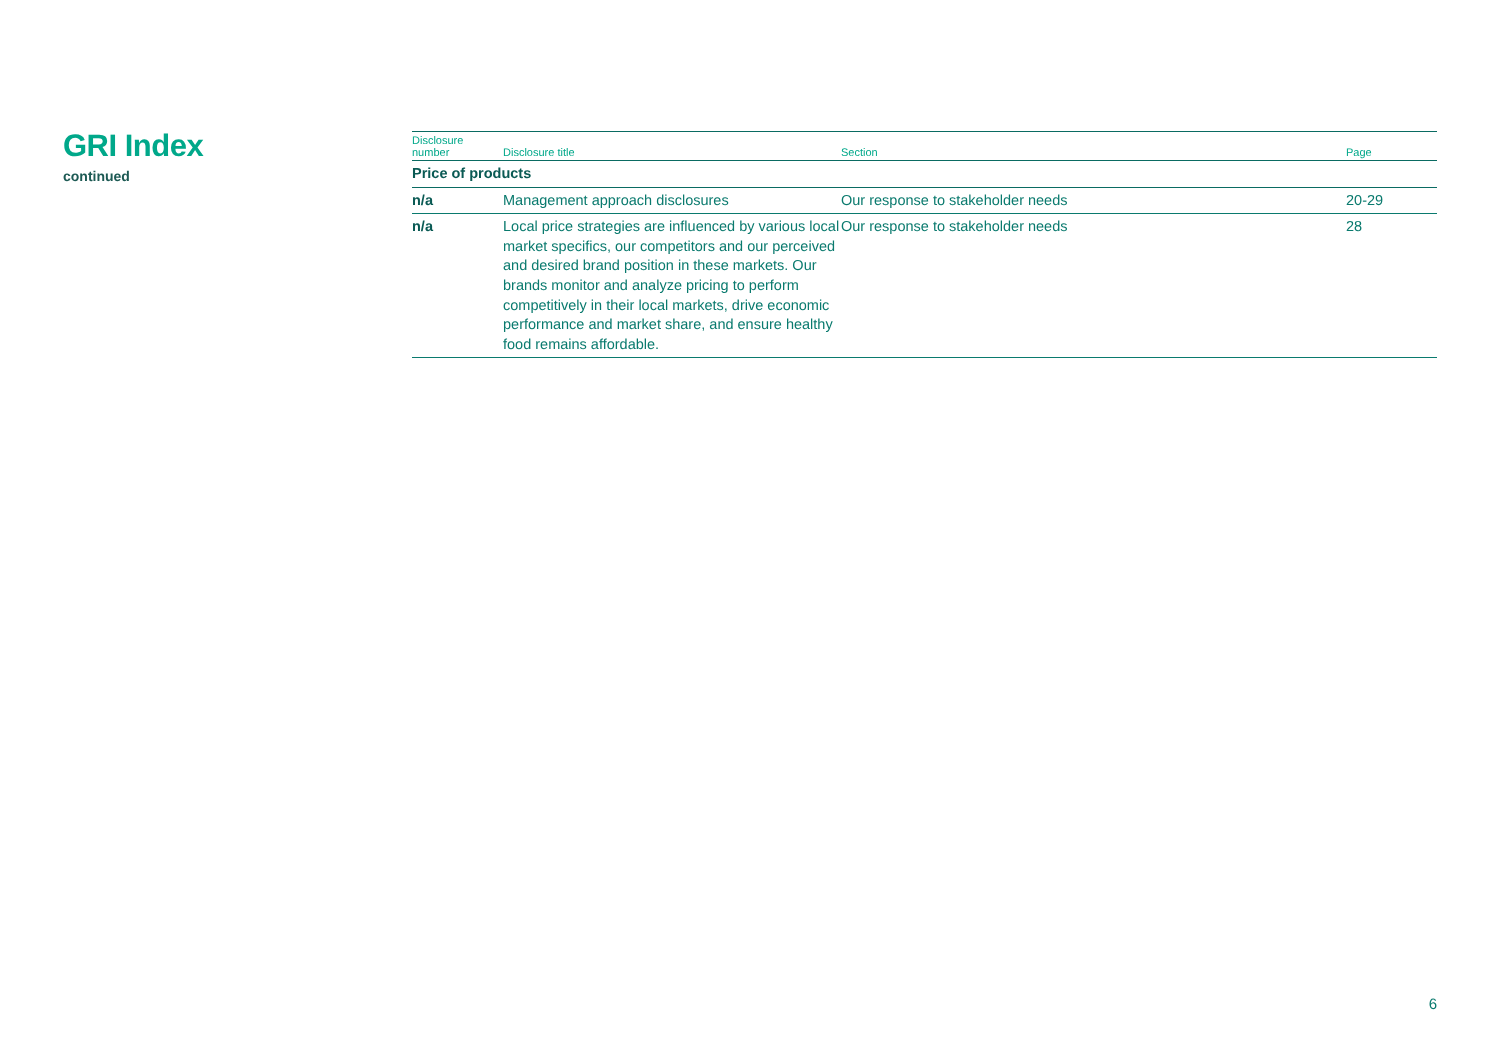GRI Index
continued
| Disclosure number | Disclosure title | Section | Page |
| --- | --- | --- | --- |
| Price of products | | | |
| n/a | Management approach disclosures | Our response to stakeholder needs | 20-29 |
| n/a | Local price strategies are influenced by various local market specifics, our competitors and our perceived and desired brand position in these markets. Our brands monitor and analyze pricing to perform competitively in their local markets, drive economic performance and market share, and ensure healthy food remains affordable. | Our response to stakeholder needs | 28 |
6